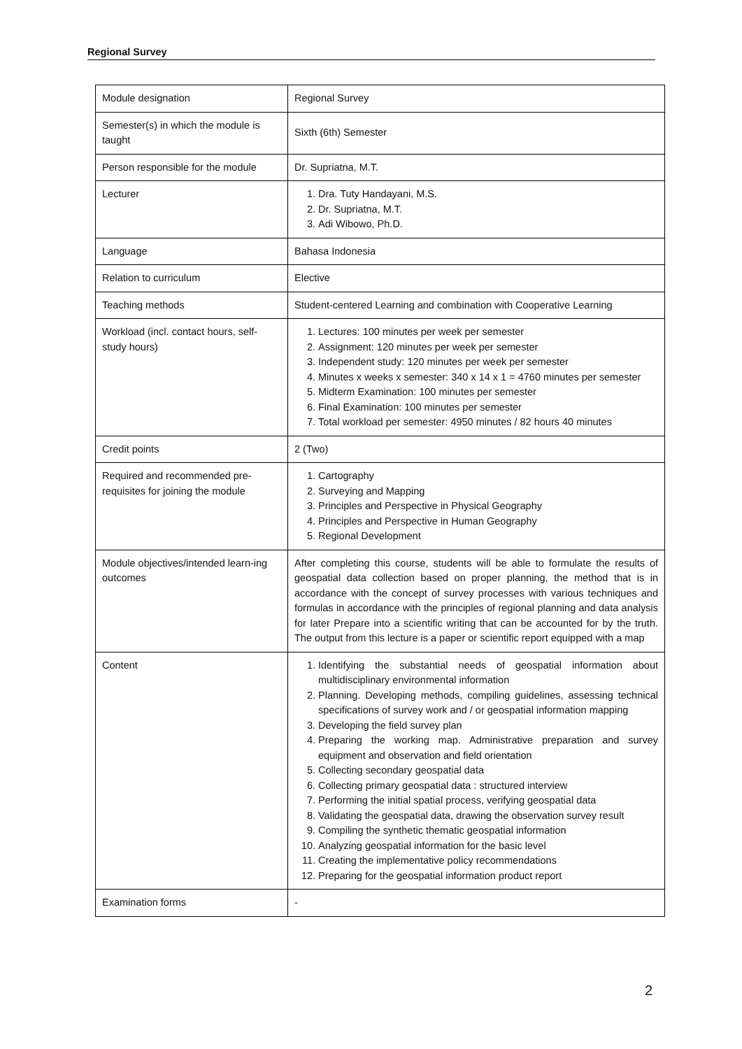Regional Survey
| Module designation | Regional Survey |
| Semester(s) in which the module is taught | Sixth (6th) Semester |
| Person responsible for the module | Dr. Supriatna, M.T. |
| Lecturer | 1. Dra. Tuty Handayani, M.S. 2. Dr. Supriatna, M.T. 3. Adi Wibowo, Ph.D. |
| Language | Bahasa Indonesia |
| Relation to curriculum | Elective |
| Teaching methods | Student-centered Learning and combination with Cooperative Learning |
| Workload (incl. contact hours, self-study hours) | 1. Lectures: 100 minutes per week per semester 2. Assignment: 120 minutes per week per semester 3. Independent study: 120 minutes per week per semester 4. Minutes x weeks x semester: 340 x 14 x 1 = 4760 minutes per semester 5. Midterm Examination: 100 minutes per semester 6. Final Examination: 100 minutes per semester 7. Total workload per semester: 4950 minutes / 82 hours 40 minutes |
| Credit points | 2 (Two) |
| Required and recommended pre-requisites for joining the module | 1. Cartography 2. Surveying and Mapping 3. Principles and Perspective in Physical Geography 4. Principles and Perspective in Human Geography 5. Regional Development |
| Module objectives/intended learn-ing outcomes | After completing this course, students will be able to formulate the results of geospatial data collection based on proper planning, the method that is in accordance with the concept of survey processes with various techniques and formulas in accordance with the principles of regional planning and data analysis for later Prepare into a scientific writing that can be accounted for by the truth. The output from this lecture is a paper or scientific report equipped with a map |
| Content | 1. Identifying the substantial needs of geospatial information about multidisciplinary environmental information 2. Planning. Developing methods, compiling guidelines, assessing technical specifications of survey work and / or geospatial information mapping 3. Developing the field survey plan 4. Preparing the working map. Administrative preparation and survey equipment and observation and field orientation 5. Collecting secondary geospatial data 6. Collecting primary geospatial data : structured interview 7. Performing the initial spatial process, verifying geospatial data 8. Validating the geospatial data, drawing the observation survey result 9. Compiling the synthetic thematic geospatial information 10. Analyzing geospatial information for the basic level 11. Creating the implementative policy recommendations 12. Preparing for the geospatial information product report |
| Examination forms | - |
2